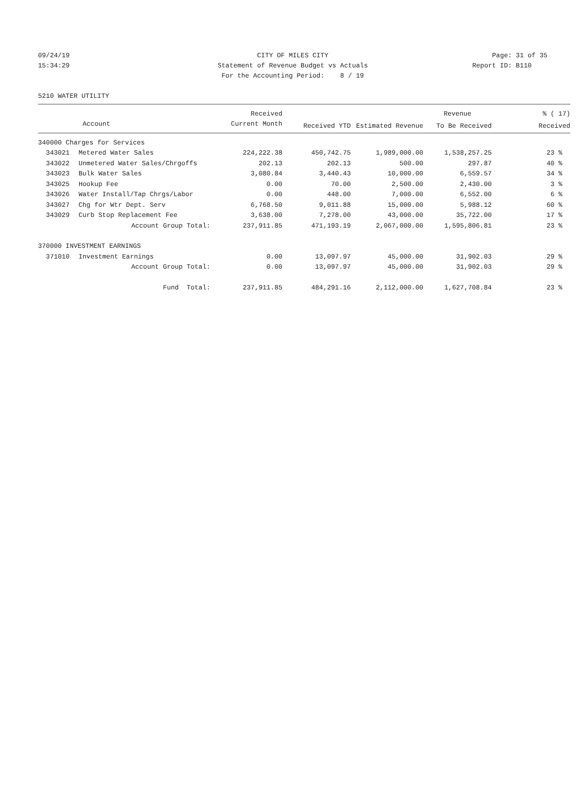09/24/19 CITY OF MILES CITY Page: 31 of 35
15:34:29 Statement of Revenue Budget vs Actuals Report ID: B110
For the Accounting Period: 8 / 19
5210 WATER UTILITY
| | | Received | | | Revenue | % ( 17) |
| --- | --- | --- | --- | --- | --- | --- |
| Account | | Current Month | Received YTD | Estimated Revenue | To Be Received | Received |
| 340000 Charges for Services | | | | | | |
| 343021 | Metered Water Sales | 224,222.38 | 450,742.75 | 1,989,000.00 | 1,538,257.25 | 23 % |
| 343022 | Unmetered Water Sales/Chrgoffs | 202.13 | 202.13 | 500.00 | 297.87 | 40 % |
| 343023 | Bulk Water Sales | 3,080.84 | 3,440.43 | 10,000.00 | 6,559.57 | 34 % |
| 343025 | Hookup Fee | 0.00 | 70.00 | 2,500.00 | 2,430.00 | 3 % |
| 343026 | Water Install/Tap Chrgs/Labor | 0.00 | 448.00 | 7,000.00 | 6,552.00 | 6 % |
| 343027 | Chg for Wtr Dept. Serv | 6,768.50 | 9,011.88 | 15,000.00 | 5,988.12 | 60 % |
| 343029 | Curb Stop Replacement Fee | 3,638.00 | 7,278.00 | 43,000.00 | 35,722.00 | 17 % |
| | Account Group Total: | 237,911.85 | 471,193.19 | 2,067,000.00 | 1,595,806.81 | 23 % |
| 370000 INVESTMENT EARNINGS | | | | | | |
| 371010 | Investment Earnings | 0.00 | 13,097.97 | 45,000.00 | 31,902.03 | 29 % |
| | Account Group Total: | 0.00 | 13,097.97 | 45,000.00 | 31,902.03 | 29 % |
| | Fund Total: | 237,911.85 | 484,291.16 | 2,112,000.00 | 1,627,708.84 | 23 % |